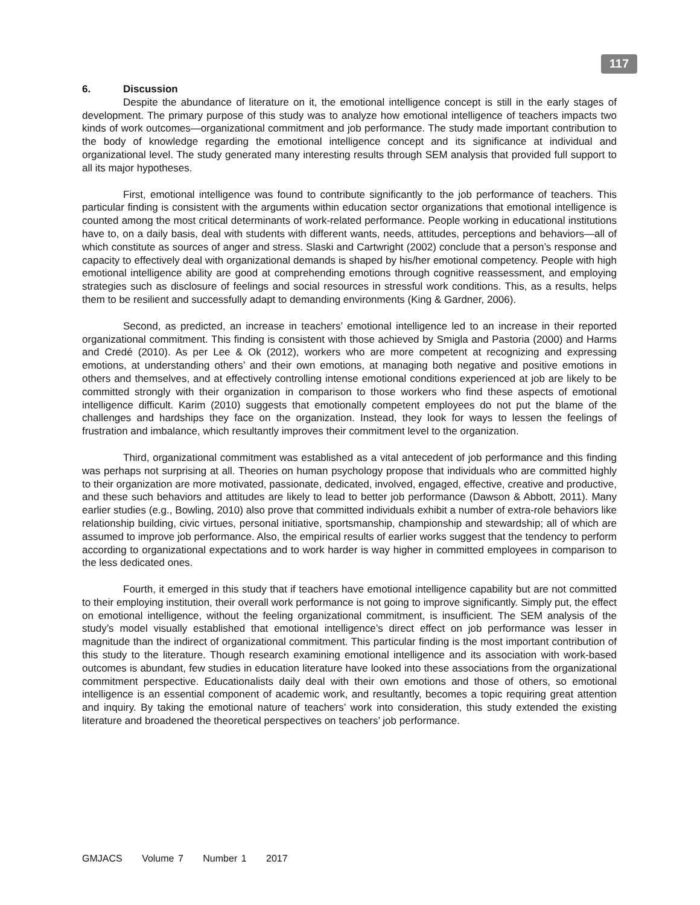117
6. Discussion
Despite the abundance of literature on it, the emotional intelligence concept is still in the early stages of development. The primary purpose of this study was to analyze how emotional intelligence of teachers impacts two kinds of work outcomes—organizational commitment and job performance. The study made important contribution to the body of knowledge regarding the emotional intelligence concept and its significance at individual and organizational level. The study generated many interesting results through SEM analysis that provided full support to all its major hypotheses.
First, emotional intelligence was found to contribute significantly to the job performance of teachers. This particular finding is consistent with the arguments within education sector organizations that emotional intelligence is counted among the most critical determinants of work-related performance. People working in educational institutions have to, on a daily basis, deal with students with different wants, needs, attitudes, perceptions and behaviors—all of which constitute as sources of anger and stress. Slaski and Cartwright (2002) conclude that a person’s response and capacity to effectively deal with organizational demands is shaped by his/her emotional competency. People with high emotional intelligence ability are good at comprehending emotions through cognitive reassessment, and employing strategies such as disclosure of feelings and social resources in stressful work conditions. This, as a results, helps them to be resilient and successfully adapt to demanding environments (King & Gardner, 2006).
Second, as predicted, an increase in teachers’ emotional intelligence led to an increase in their reported organizational commitment. This finding is consistent with those achieved by Smigla and Pastoria (2000) and Harms and Credé (2010). As per Lee & Ok (2012), workers who are more competent at recognizing and expressing emotions, at understanding others’ and their own emotions, at managing both negative and positive emotions in others and themselves, and at effectively controlling intense emotional conditions experienced at job are likely to be committed strongly with their organization in comparison to those workers who find these aspects of emotional intelligence difficult. Karim (2010) suggests that emotionally competent employees do not put the blame of the challenges and hardships they face on the organization. Instead, they look for ways to lessen the feelings of frustration and imbalance, which resultantly improves their commitment level to the organization.
Third, organizational commitment was established as a vital antecedent of job performance and this finding was perhaps not surprising at all. Theories on human psychology propose that individuals who are committed highly to their organization are more motivated, passionate, dedicated, involved, engaged, effective, creative and productive, and these such behaviors and attitudes are likely to lead to better job performance (Dawson & Abbott, 2011). Many earlier studies (e.g., Bowling, 2010) also prove that committed individuals exhibit a number of extra-role behaviors like relationship building, civic virtues, personal initiative, sportsmanship, championship and stewardship; all of which are assumed to improve job performance. Also, the empirical results of earlier works suggest that the tendency to perform according to organizational expectations and to work harder is way higher in committed employees in comparison to the less dedicated ones.
Fourth, it emerged in this study that if teachers have emotional intelligence capability but are not committed to their employing institution, their overall work performance is not going to improve significantly. Simply put, the effect on emotional intelligence, without the feeling organizational commitment, is insufficient. The SEM analysis of the study’s model visually established that emotional intelligence’s direct effect on job performance was lesser in magnitude than the indirect of organizational commitment. This particular finding is the most important contribution of this study to the literature. Though research examining emotional intelligence and its association with work-based outcomes is abundant, few studies in education literature have looked into these associations from the organizational commitment perspective. Educationalists daily deal with their own emotions and those of others, so emotional intelligence is an essential component of academic work, and resultantly, becomes a topic requiring great attention and inquiry. By taking the emotional nature of teachers’ work into consideration, this study extended the existing literature and broadened the theoretical perspectives on teachers’ job performance.
GMJACS Volume 7 Number 1 2017